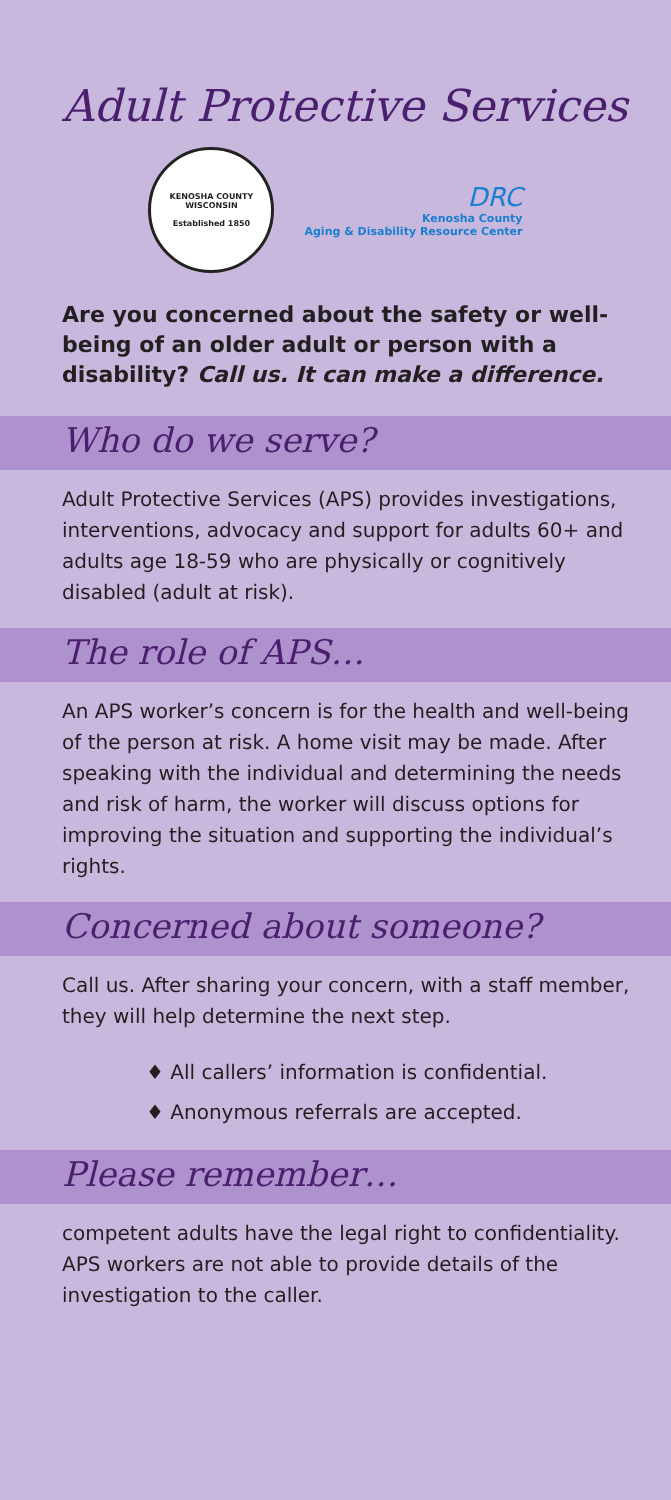Adult Protective Services
KENOSHA COUNTY WISCONSIN
Established 1850
DRC
Kenosha County
Aging & Disability Resource Center
Are you concerned about the safety or well-being of an older adult or person with a disability? Call us. It can make a difference.
Who do we serve?
Adult Protective Services (APS) provides investigations, interventions, advocacy and support for adults 60+ and adults age 18-59 who are physically or cognitively disabled (adult at risk).
The role of APS…
An APS worker’s concern is for the health and well-being of the person at risk. A home visit may be made. After speaking with the individual and determining the needs and risk of harm, the worker will discuss options for improving the situation and supporting the individual’s rights.
Concerned about someone?
Call us. After sharing your concern, with a staff member, they will help determine the next step.
♦ All callers’ information is confidential.
♦ Anonymous referrals are accepted.
Please remember…
competent adults have the legal right to confidentiality. APS workers are not able to provide details of the investigation to the caller.